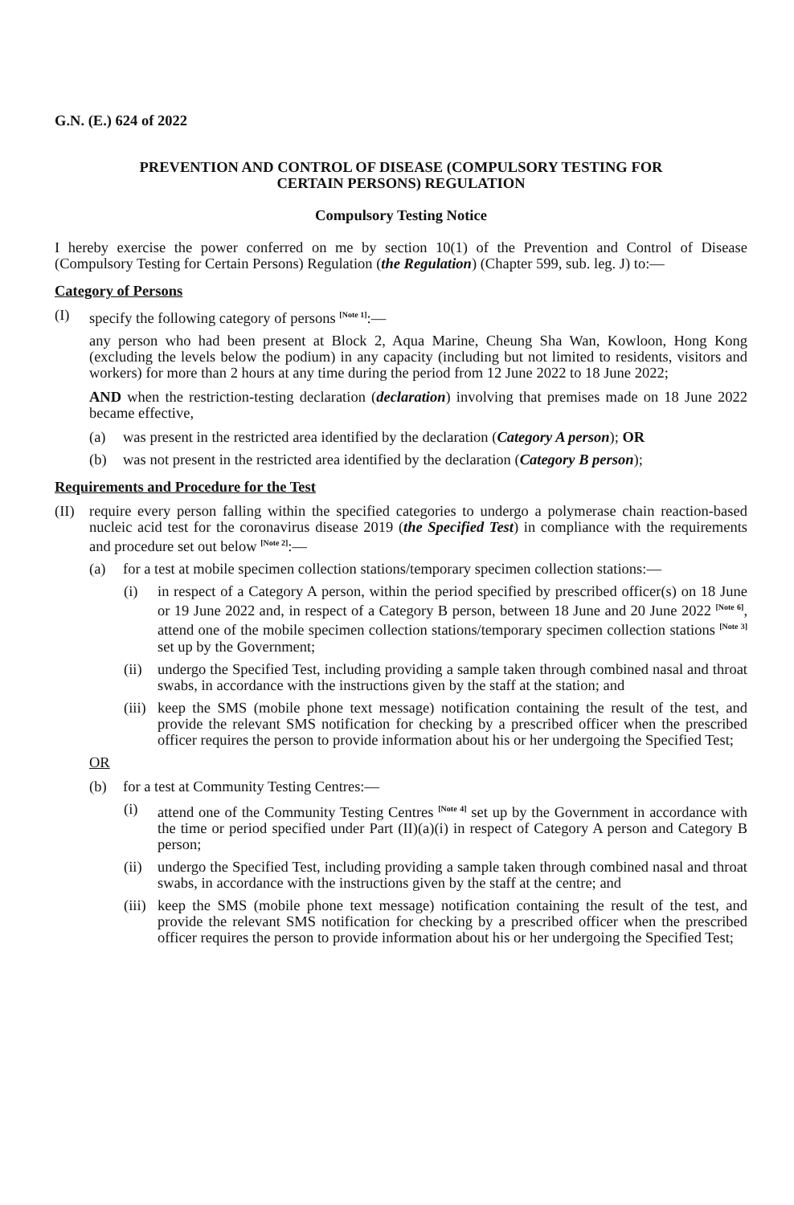G.N. (E.) 624 of 2022
PREVENTION AND CONTROL OF DISEASE (COMPULSORY TESTING FOR
CERTAIN PERSONS) REGULATION
Compulsory Testing Notice
I hereby exercise the power conferred on me by section 10(1) of the Prevention and Control of Disease (Compulsory Testing for Certain Persons) Regulation (the Regulation) (Chapter 599, sub. leg. J) to:—
Category of Persons
(I) specify the following category of persons <sup>[Note 1]</sup>:—
any person who had been present at Block 2, Aqua Marine, Cheung Sha Wan, Kowloon, Hong Kong (excluding the levels below the podium) in any capacity (including but not limited to residents, visitors and workers) for more than 2 hours at any time during the period from 12 June 2022 to 18 June 2022;
AND when the restriction-testing declaration (declaration) involving that premises made on 18 June 2022 became effective,
(a) was present in the restricted area identified by the declaration (Category A person); OR
(b) was not present in the restricted area identified by the declaration (Category B person);
Requirements and Procedure for the Test
(II) require every person falling within the specified categories to undergo a polymerase chain reaction-based nucleic acid test for the coronavirus disease 2019 (the Specified Test) in compliance with the requirements and procedure set out below <sup>[Note 2]</sup>:—
(a) for a test at mobile specimen collection stations/temporary specimen collection stations:—
(i) in respect of a Category A person, within the period specified by prescribed officer(s) on 18 June or 19 June 2022 and, in respect of a Category B person, between 18 June and 20 June 2022 <sup>[Note 6]</sup>, attend one of the mobile specimen collection stations/temporary specimen collection stations <sup>[Note 3]</sup> set up by the Government;
(ii) undergo the Specified Test, including providing a sample taken through combined nasal and throat swabs, in accordance with the instructions given by the staff at the station; and
(iii) keep the SMS (mobile phone text message) notification containing the result of the test, and provide the relevant SMS notification for checking by a prescribed officer when the prescribed officer requires the person to provide information about his or her undergoing the Specified Test;
OR
(b) for a test at Community Testing Centres:—
(i) attend one of the Community Testing Centres <sup>[Note 4]</sup> set up by the Government in accordance with the time or period specified under Part (II)(a)(i) in respect of Category A person and Category B person;
(ii) undergo the Specified Test, including providing a sample taken through combined nasal and throat swabs, in accordance with the instructions given by the staff at the centre; and
(iii) keep the SMS (mobile phone text message) notification containing the result of the test, and provide the relevant SMS notification for checking by a prescribed officer when the prescribed officer requires the person to provide information about his or her undergoing the Specified Test;